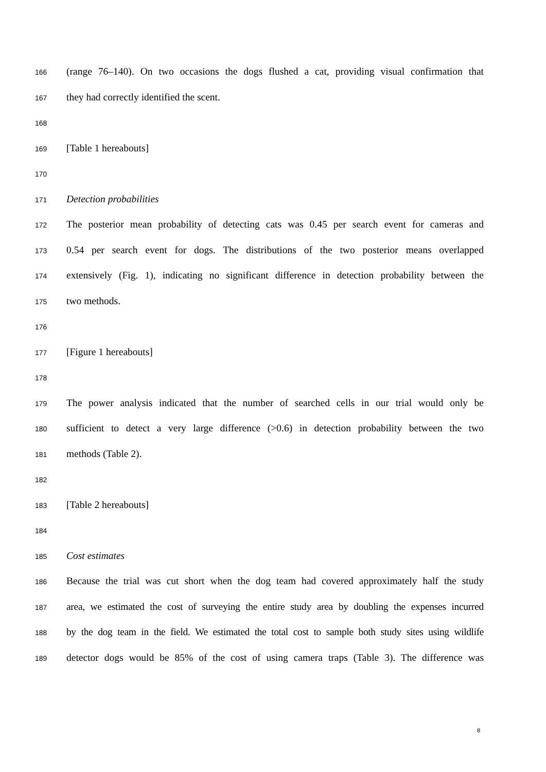166 (range 76–140). On two occasions the dogs flushed a cat, providing visual confirmation that
167 they had correctly identified the scent.
168
169 [Table 1 hereabouts]
170
171 Detection probabilities
172 The posterior mean probability of detecting cats was 0.45 per search event for cameras and
173 0.54 per search event for dogs. The distributions of the two posterior means overlapped
174 extensively (Fig. 1), indicating no significant difference in detection probability between the
175 two methods.
176
177 [Figure 1 hereabouts]
178
179 The power analysis indicated that the number of searched cells in our trial would only be
180 sufficient to detect a very large difference (>0.6) in detection probability between the two
181 methods (Table 2).
182
183 [Table 2 hereabouts]
184
185 Cost estimates
186 Because the trial was cut short when the dog team had covered approximately half the study
187 area, we estimated the cost of surveying the entire study area by doubling the expenses incurred
188 by the dog team in the field. We estimated the total cost to sample both study sites using wildlife
189 detector dogs would be 85% of the cost of using camera traps (Table 3). The difference was
8